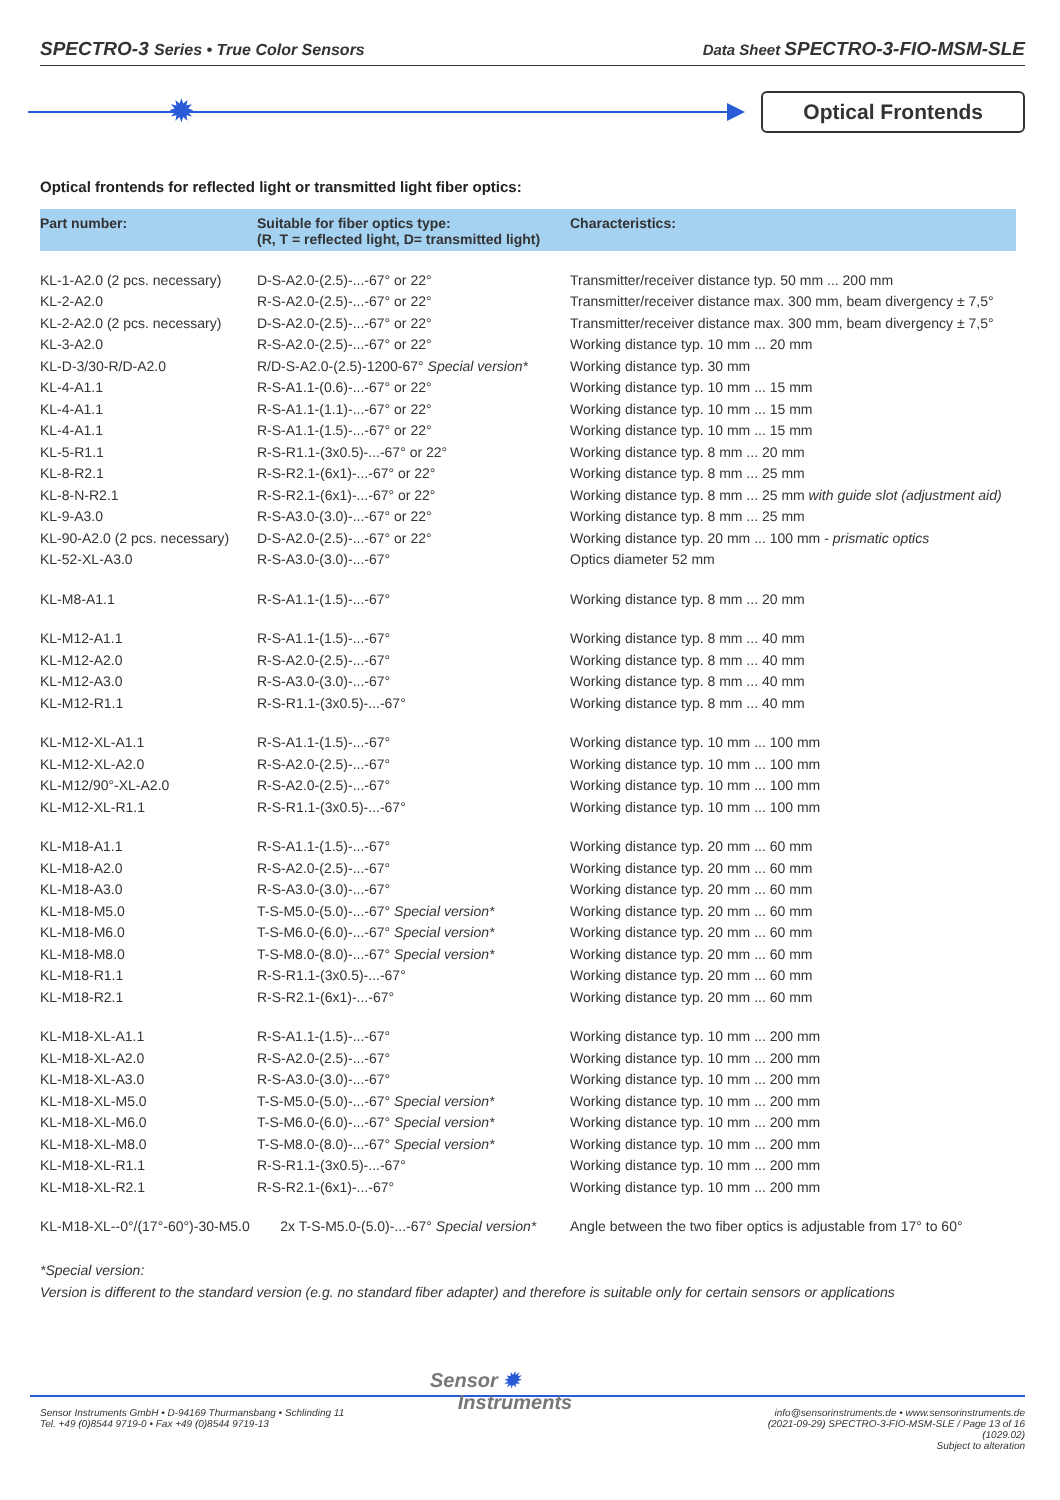SPECTRO-3 Series • True Color Sensors
Data Sheet SPECTRO-3-FIO-MSM-SLE
✹
Optical Frontends
Optical frontends for reflected light or transmitted light fiber optics:
| Part number: | Suitable for fiber optics type: (R, T = reflected light, D= transmitted light) | Characteristics: |
| --- | --- | --- |
| KL-1-A2.0 (2 pcs. necessary) | D-S-A2.0-(2.5)-...-67° or 22° | Transmitter/receiver distance typ. 50 mm ... 200 mm |
| KL-2-A2.0 | R-S-A2.0-(2.5)-...-67° or 22° | Transmitter/receiver distance max. 300 mm, beam divergency ± 7,5° |
| KL-2-A2.0 (2 pcs. necessary) | D-S-A2.0-(2.5)-...-67° or 22° | Transmitter/receiver distance max. 300 mm, beam divergency ± 7,5° |
| KL-3-A2.0 | R-S-A2.0-(2.5)-...-67° or 22° | Working distance typ. 10 mm ... 20 mm |
| KL-D-3/30-R/D-A2.0 | R/D-S-A2.0-(2.5)-1200-67° Special version* | Working distance typ. 30 mm |
| KL-4-A1.1 | R-S-A1.1-(0.6)-...-67° or 22° | Working distance typ. 10 mm ... 15 mm |
| KL-4-A1.1 | R-S-A1.1-(1.1)-...-67° or 22° | Working distance typ. 10 mm ... 15 mm |
| KL-4-A1.1 | R-S-A1.1-(1.5)-...-67° or 22° | Working distance typ. 10 mm ... 15 mm |
| KL-5-R1.1 | R-S-R1.1-(3x0.5)-...-67° or 22° | Working distance typ. 8 mm ... 20 mm |
| KL-8-R2.1 | R-S-R2.1-(6x1)-...-67° or 22° | Working distance typ. 8 mm ... 25 mm |
| KL-8-N-R2.1 | R-S-R2.1-(6x1)-...-67° or 22° | Working distance typ. 8 mm ... 25 mm with guide slot (adjustment aid) |
| KL-9-A3.0 | R-S-A3.0-(3.0)-...-67° or 22° | Working distance typ. 8 mm ... 25 mm |
| KL-90-A2.0 (2 pcs. necessary) | D-S-A2.0-(2.5)-...-67° or 22° | Working distance typ. 20 mm ... 100 mm - prismatic optics |
| KL-52-XL-A3.0 | R-S-A3.0-(3.0)-...-67° | Optics diameter 52 mm |
| KL-M8-A1.1 | R-S-A1.1-(1.5)-...-67° | Working distance typ. 8 mm ... 20 mm |
| KL-M12-A1.1 | R-S-A1.1-(1.5)-...-67° | Working distance typ. 8 mm ... 40 mm |
| KL-M12-A2.0 | R-S-A2.0-(2.5)-...-67° | Working distance typ. 8 mm ... 40 mm |
| KL-M12-A3.0 | R-S-A3.0-(3.0)-...-67° | Working distance typ. 8 mm ... 40 mm |
| KL-M12-R1.1 | R-S-R1.1-(3x0.5)-...-67° | Working distance typ. 8 mm ... 40 mm |
| KL-M12-XL-A1.1 | R-S-A1.1-(1.5)-...-67° | Working distance typ. 10 mm ... 100 mm |
| KL-M12-XL-A2.0 | R-S-A2.0-(2.5)-...-67° | Working distance typ. 10 mm ... 100 mm |
| KL-M12/90°-XL-A2.0 | R-S-A2.0-(2.5)-...-67° | Working distance typ. 10 mm ... 100 mm |
| KL-M12-XL-R1.1 | R-S-R1.1-(3x0.5)-...-67° | Working distance typ. 10 mm ... 100 mm |
| KL-M18-A1.1 | R-S-A1.1-(1.5)-...-67° | Working distance typ. 20 mm ... 60 mm |
| KL-M18-A2.0 | R-S-A2.0-(2.5)-...-67° | Working distance typ. 20 mm ... 60 mm |
| KL-M18-A3.0 | R-S-A3.0-(3.0)-...-67° | Working distance typ. 20 mm ... 60 mm |
| KL-M18-M5.0 | T-S-M5.0-(5.0)-...-67° Special version* | Working distance typ. 20 mm ... 60 mm |
| KL-M18-M6.0 | T-S-M6.0-(6.0)-...-67° Special version* | Working distance typ. 20 mm ... 60 mm |
| KL-M18-M8.0 | T-S-M8.0-(8.0)-...-67° Special version* | Working distance typ. 20 mm ... 60 mm |
| KL-M18-R1.1 | R-S-R1.1-(3x0.5)-...-67° | Working distance typ. 20 mm ... 60 mm |
| KL-M18-R2.1 | R-S-R2.1-(6x1)-...-67° | Working distance typ. 20 mm ... 60 mm |
| KL-M18-XL-A1.1 | R-S-A1.1-(1.5)-...-67° | Working distance typ. 10 mm ... 200 mm |
| KL-M18-XL-A2.0 | R-S-A2.0-(2.5)-...-67° | Working distance typ. 10 mm ... 200 mm |
| KL-M18-XL-A3.0 | R-S-A3.0-(3.0)-...-67° | Working distance typ. 10 mm ... 200 mm |
| KL-M18-XL-M5.0 | T-S-M5.0-(5.0)-...-67° Special version* | Working distance typ. 10 mm ... 200 mm |
| KL-M18-XL-M6.0 | T-S-M6.0-(6.0)-...-67° Special version* | Working distance typ. 10 mm ... 200 mm |
| KL-M18-XL-M8.0 | T-S-M8.0-(8.0)-...-67° Special version* | Working distance typ. 10 mm ... 200 mm |
| KL-M18-XL-R1.1 | R-S-R1.1-(3x0.5)-...-67° | Working distance typ. 10 mm ... 200 mm |
| KL-M18-XL-R2.1 | R-S-R2.1-(6x1)-...-67° | Working distance typ. 10 mm ... 200 mm |
| KL-M18-XL--0°/(17°-60°)-30-M5.0 | 2x T-S-M5.0-(5.0)-...-67° Special version* | Angle between the two fiber optics is adjustable from 17° to 60° |
*Special version:
Version is different to the standard version (e.g. no standard fiber adapter) and therefore is suitable only for certain sensors or applications
Sensor ✹
Instruments
Sensor Instruments GmbH • D-94169 Thurmansbang • Schlinding 11
Tel. +49 (0)8544 9719-0 • Fax +49 (0)8544 9719-13
info@sensorinstruments.de • www.sensorinstruments.de
(2021-09-29) SPECTRO-3-FIO-MSM-SLE / Page 13 of 16
(1029.02)
Subject to alteration